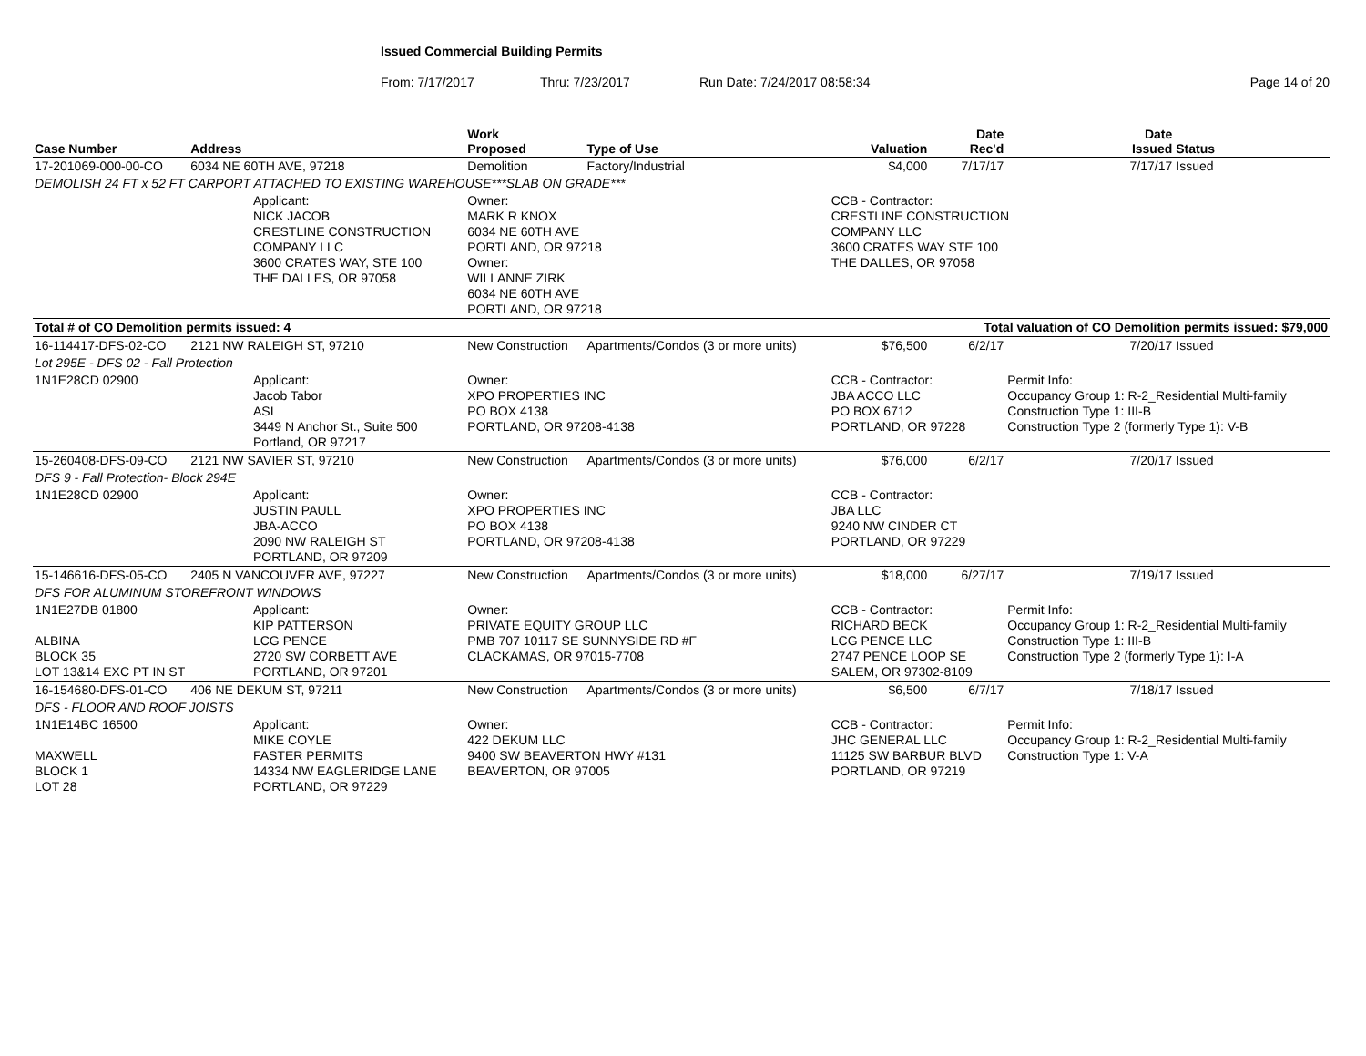Issued Commercial Building Permits
From: 7/17/2017 Thru: 7/23/2017 Run Date: 7/24/2017 08:58:34 Page 14 of 20
| Case Number | Address | | Work Proposed | Type of Use | Valuation | Date Rec'd | Date Issued | Status |
| --- | --- | --- | --- | --- | --- | --- | --- | --- |
| 17-201069-000-00-CO | 6034 NE 60TH AVE, 97218 | | Demolition | Factory/Industrial | $4,000 | 7/17/17 | 7/17/17 | Issued |
| DEMOLISH 24 FT x 52 FT CARPORT ATTACHED TO EXISTING WAREHOUSE***SLAB ON GRADE*** | | | | | | | | |
| | | Applicant: NICK JACOB CRESTLINE CONSTRUCTION COMPANY LLC 3600 CRATES WAY, STE 100 THE DALLES, OR 97058 | Owner: MARK R KNOX 6034 NE 60TH AVE PORTLAND, OR 97218 Owner: WILLANNE ZIRK 6034 NE 60TH AVE PORTLAND, OR 97218 | | CCB - Contractor: CRESTLINE CONSTRUCTION COMPANY LLC 3600 CRATES WAY STE 100 THE DALLES, OR 97058 | | | |
| Total # of CO Demolition permits issued: 4 | | | | Total valuation of CO Demolition permits issued: $79,000 | | | | |
| 16-114417-DFS-02-CO | 2121 NW RALEIGH ST, 97210 | | New Construction | Apartments/Condos (3 or more units) | $76,500 | 6/2/17 | 7/20/17 | Issued |
| Lot 295E - DFS 02 - Fall Protection | | | | | | | | |
| 1N1E28CD 02900 | | Applicant: Jacob Tabor ASI 3449 N Anchor St., Suite 500 Portland, OR 97217 | Owner: XPO PROPERTIES INC PO BOX 4138 PORTLAND, OR 97208-4138 | | CCB - Contractor: JBA ACCO LLC PO BOX 6712 PORTLAND, OR 97228 | | Permit Info: Occupancy Group 1: R-2_Residential Multi-family Construction Type 1: III-B Construction Type 2 (formerly Type 1): V-B | |
| 15-260408-DFS-09-CO | 2121 NW SAVIER ST, 97210 | | New Construction | Apartments/Condos (3 or more units) | $76,000 | 6/2/17 | 7/20/17 | Issued |
| DFS 9 - Fall Protection- Block 294E | | | | | | | | |
| 1N1E28CD 02900 | | Applicant: JUSTIN PAULL JBA-ACCO 2090 NW RALEIGH ST PORTLAND, OR 97209 | Owner: XPO PROPERTIES INC PO BOX 4138 PORTLAND, OR 97208-4138 | | CCB - Contractor: JBA LLC 9240 NW CINDER CT PORTLAND, OR 97229 | | | |
| 15-146616-DFS-05-CO | 2405 N VANCOUVER AVE, 97227 | | New Construction | Apartments/Condos (3 or more units) | $18,000 | 6/27/17 | 7/19/17 | Issued |
| DFS FOR ALUMINUM STOREFRONT WINDOWS | | | | | | | | |
| 1N1E27DB 01800 ALBINA BLOCK 35 LOT 13&14 EXC PT IN ST | | Applicant: KIP PATTERSON LCG PENCE 2720 SW CORBETT AVE PORTLAND, OR 97201 | Owner: PRIVATE EQUITY GROUP LLC PMB 707 10117 SE SUNNYSIDE RD #F CLACKAMAS, OR 97015-7708 | | CCB - Contractor: RICHARD BECK LCG PENCE LLC 2747 PENCE LOOP SE SALEM, OR 97302-8109 | | Permit Info: Occupancy Group 1: R-2_Residential Multi-family Construction Type 1: III-B Construction Type 2 (formerly Type 1): I-A | |
| 16-154680-DFS-01-CO | 406 NE DEKUM ST, 97211 | | New Construction | Apartments/Condos (3 or more units) | $6,500 | 6/7/17 | 7/18/17 | Issued |
| DFS - FLOOR AND ROOF JOISTS | | | | | | | | |
| 1N1E14BC 16500 MAXWELL BLOCK 1 LOT 28 | | Applicant: MIKE COYLE FASTER PERMITS 14334 NW EAGLERIDGE LANE PORTLAND, OR 97229 | Owner: 422 DEKUM LLC 9400 SW BEAVERTON HWY #131 BEAVERTON, OR 97005 | | CCB - Contractor: JHC GENERAL LLC 11125 SW BARBUR BLVD PORTLAND, OR 97219 | | Permit Info: Occupancy Group 1: R-2_Residential Multi-family Construction Type 1: V-A | |